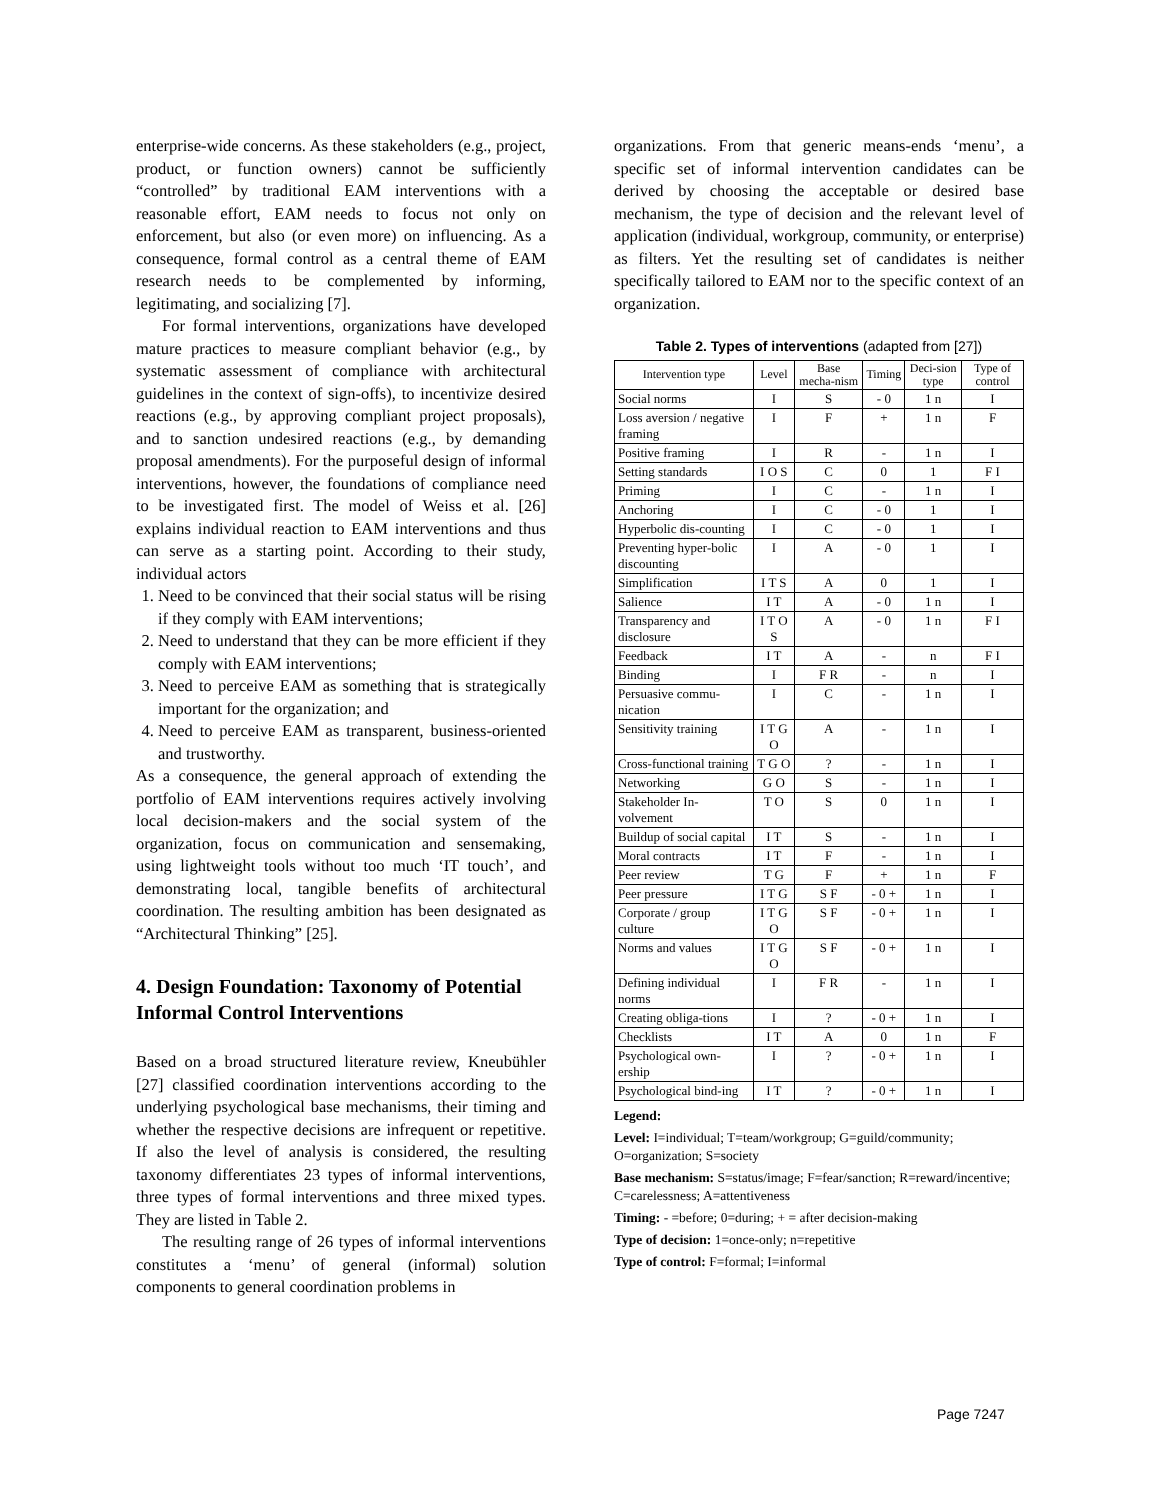enterprise-wide concerns. As these stakeholders (e.g., project, product, or function owners) cannot be sufficiently “controlled” by traditional EAM interventions with a reasonable effort, EAM needs to focus not only on enforcement, but also (or even more) on influencing. As a consequence, formal control as a central theme of EAM research needs to be complemented by informing, legitimating, and socializing [7].
For formal interventions, organizations have developed mature practices to measure compliant behavior (e.g., by systematic assessment of compliance with architectural guidelines in the context of sign-offs), to incentivize desired reactions (e.g., by approving compliant project proposals), and to sanction undesired reactions (e.g., by demanding proposal amendments). For the purposeful design of informal interventions, however, the foundations of compliance need to be investigated first. The model of Weiss et al. [26] explains individual reaction to EAM interventions and thus can serve as a starting point. According to their study, individual actors
1. Need to be convinced that their social status will be rising if they comply with EAM interventions;
2. Need to understand that they can be more efficient if they comply with EAM interventions;
3. Need to perceive EAM as something that is strategically important for the organization; and
4. Need to perceive EAM as transparent, business-oriented and trustworthy.
As a consequence, the general approach of extending the portfolio of EAM interventions requires actively involving local decision-makers and the social system of the organization, focus on communication and sensemaking, using lightweight tools without too much ‘IT touch’, and demonstrating local, tangible benefits of architectural coordination. The resulting ambition has been designated as “Architectural Thinking” [25].
4. Design Foundation: Taxonomy of Potential Informal Control Interventions
Based on a broad structured literature review, Kneubühler [27] classified coordination interventions according to the underlying psychological base mechanisms, their timing and whether the respective decisions are infrequent or repetitive. If also the level of analysis is considered, the resulting taxonomy differentiates 23 types of informal interventions, three types of formal interventions and three mixed types. They are listed in Table 2.
The resulting range of 26 types of informal interventions constitutes a ‘menu’ of general (informal) solution components to general coordination problems in
organizations. From that generic means-ends ‘menu’, a specific set of informal intervention candidates can be derived by choosing the acceptable or desired base mechanism, the type of decision and the relevant level of application (individual, workgroup, community, or enterprise) as filters. Yet the resulting set of candidates is neither specifically tailored to EAM nor to the specific context of an organization.
Table 2. Types of interventions (adapted from [27])
| Intervention type | Level | Base mecha-nism | Timing | Deci-sion type | Type of control |
| --- | --- | --- | --- | --- | --- |
| Social norms | I | S | - 0 | 1 n | I |
| Loss aversion / negative framing | I | F | + | 1 n | F |
| Positive framing | I | R | - | 1 n | I |
| Setting standards | I O S | C | 0 | 1 | F I |
| Priming | I | C | - | 1 n | I |
| Anchoring | I | C | - 0 | 1 | I |
| Hyperbolic dis-counting | I | C | - 0 | 1 | I |
| Preventing hyper-bolic discounting | I | A | - 0 | 1 | I |
| Simplification | I T S | A | 0 | 1 | I |
| Salience | I T | A | - 0 | 1 n | I |
| Transparency and disclosure | I T O S | A | - 0 | 1 n | F I |
| Feedback | I T | A | - | n | F I |
| Binding | I | F R | - | n | I |
| Persuasive commu-nication | I | C | - | 1 n | I |
| Sensitivity training | I T G O | A | - | 1 n | I |
| Cross-functional training | T G O | ? | - | 1 n | I |
| Networking | G O | S | - | 1 n | I |
| Stakeholder In-volvement | T O | S | 0 | 1 n | I |
| Buildup of social capital | I T | S | - | 1 n | I |
| Moral contracts | I T | F | - | 1 n | I |
| Peer review | T G | F | + | 1 n | F |
| Peer pressure | I T G | S F | - 0 + | 1 n | I |
| Corporate / group culture | I T G O | S F | - 0 + | 1 n | I |
| Norms and values | I T G O | S F | - 0 + | 1 n | I |
| Defining individual norms | I | F R | - | 1 n | I |
| Creating obliga-tions | I | ? | - 0 + | 1 n | I |
| Checklists | I T | A | 0 | 1 n | F |
| Psychological own-ership | I | ? | - 0 + | 1 n | I |
| Psychological bind-ing | I T | ? | - 0 + | 1 n | I |
Legend:
Level: I=individual; T=team/workgroup; G=guild/community; O=organization; S=society
Base mechanism: S=status/image; F=fear/sanction; R=reward/incentive; C=carelessness; A=attentiveness
Timing: - =before; 0=during; + = after decision-making
Type of decision: 1=once-only; n=repetitive
Type of control: F=formal; I=informal
Page 7247